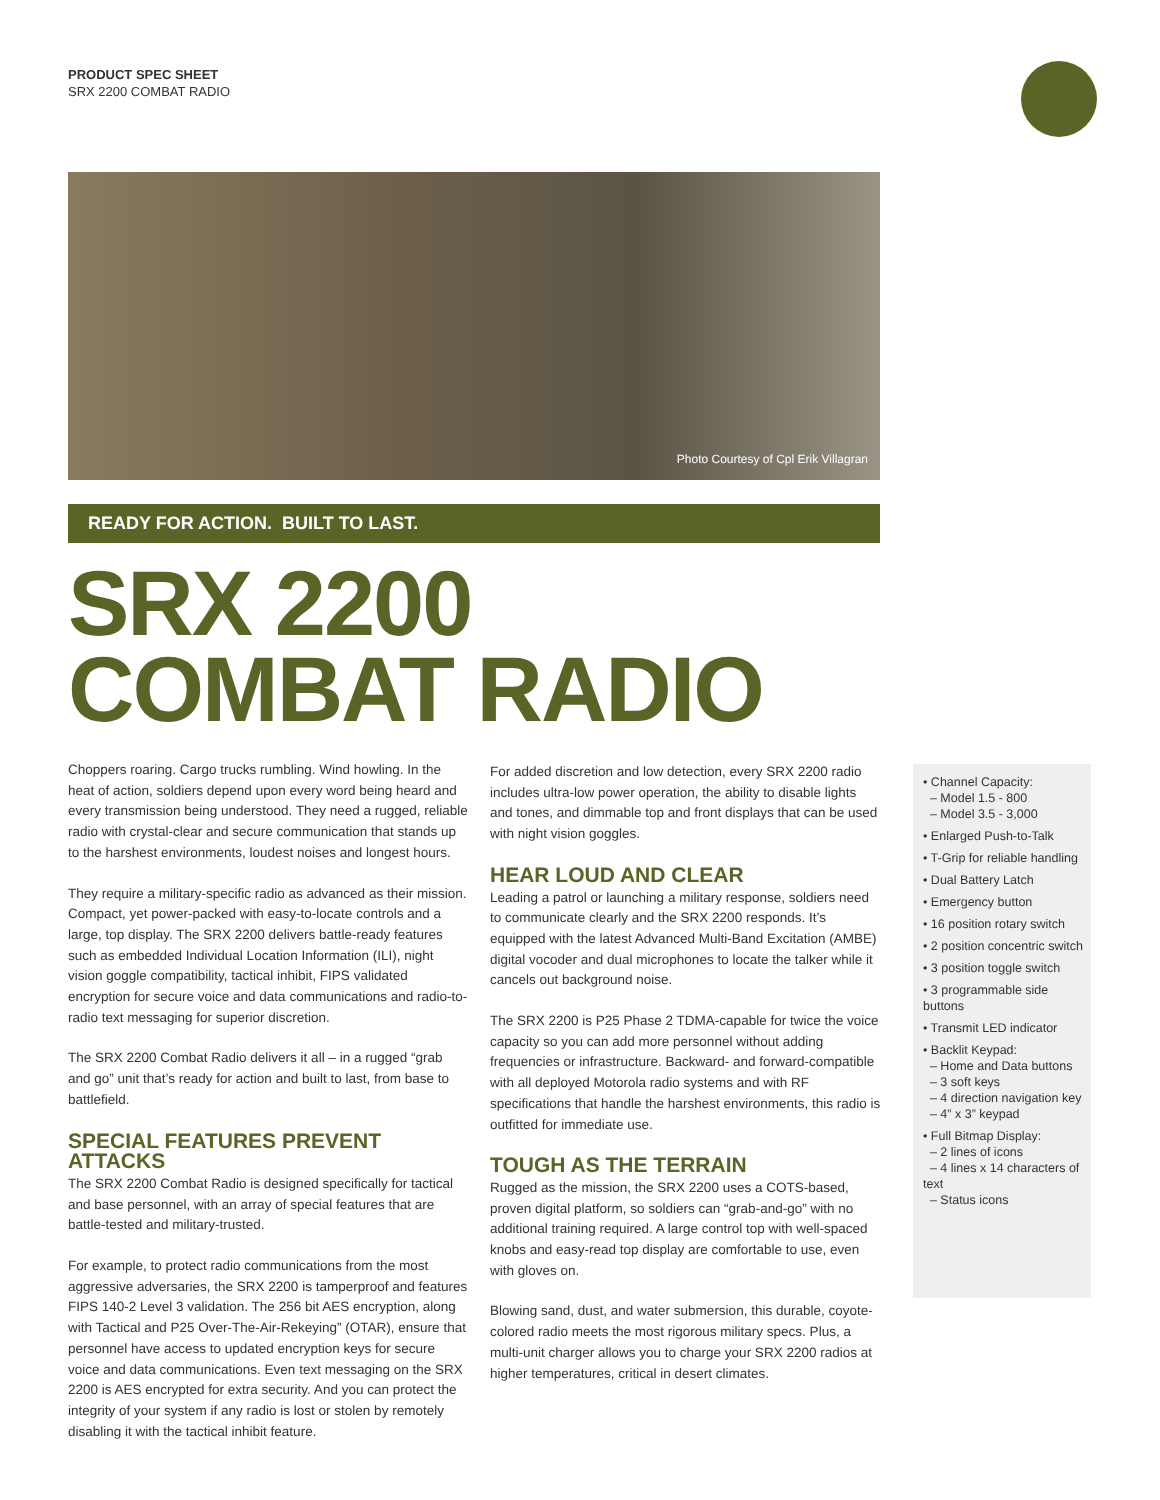PRODUCT SPEC SHEET
SRX 2200 COMBAT RADIO
Photo Courtesy of Cpl Erik Villagran
READY FOR ACTION. BUILT TO LAST.
SRX 2200
COMBAT RADIO
Choppers roaring. Cargo trucks rumbling. Wind howling. In the heat of action, soldiers depend upon every word being heard and every transmission being understood. They need a rugged, reliable radio with crystal-clear and secure communication that stands up to the harshest environments, loudest noises and longest hours.
They require a military-specific radio as advanced as their mission. Compact, yet power-packed with easy-to-locate controls and a large, top display. The SRX 2200 delivers battle-ready features such as embedded Individual Location Information (ILI), night vision goggle compatibility, tactical inhibit, FIPS validated encryption for secure voice and data communications and radio-to-radio text messaging for superior discretion.
The SRX 2200 Combat Radio delivers it all – in a rugged “grab and go” unit that’s ready for action and built to last, from base to battlefield.
SPECIAL FEATURES PREVENT ATTACKS
The SRX 2200 Combat Radio is designed specifically for tactical and base personnel, with an array of special features that are battle-tested and military-trusted.
For example, to protect radio communications from the most aggressive adversaries, the SRX 2200 is tamperproof and features FIPS 140-2 Level 3 validation. The 256 bit AES encryption, along with Tactical and P25 Over-The-Air-Rekeying” (OTAR), ensure that personnel have access to updated encryption keys for secure voice and data communications. Even text messaging on the SRX 2200 is AES encrypted for extra security. And you can protect the integrity of your system if any radio is lost or stolen by remotely disabling it with the tactical inhibit feature.
For added discretion and low detection, every SRX 2200 radio includes ultra-low power operation, the ability to disable lights and tones, and dimmable top and front displays that can be used with night vision goggles.
HEAR LOUD AND CLEAR
Leading a patrol or launching a military response, soldiers need to communicate clearly and the SRX 2200 responds. It’s equipped with the latest Advanced Multi-Band Excitation (AMBE) digital vocoder and dual microphones to locate the talker while it cancels out background noise.
The SRX 2200 is P25 Phase 2 TDMA-capable for twice the voice capacity so you can add more personnel without adding frequencies or infrastructure. Backward- and forward-compatible with all deployed Motorola radio systems and with RF specifications that handle the harshest environments, this radio is outfitted for immediate use.
TOUGH AS THE TERRAIN
Rugged as the mission, the SRX 2200 uses a COTS-based, proven digital platform, so soldiers can “grab-and-go” with no additional training required. A large control top with well-spaced knobs and easy-read top display are comfortable to use, even with gloves on.
Blowing sand, dust, and water submersion, this durable, coyote-colored radio meets the most rigorous military specs. Plus, a multi-unit charger allows you to charge your SRX 2200 radios at higher temperatures, critical in desert climates.
• Channel Capacity:
– Model 1.5 - 800
– Model 3.5 - 3,000
• Enlarged Push-to-Talk
• T-Grip for reliable handling
• Dual Battery Latch
• Emergency button
• 16 position rotary switch
• 2 position concentric switch
• 3 position toggle switch
• 3 programmable side buttons
• Transmit LED indicator
• Backlit Keypad:
– Home and Data buttons
– 3 soft keys
– 4 direction navigation key
– 4” x 3” keypad
• Full Bitmap Display:
– 2 lines of icons
– 4 lines x 14 characters of text
– Status icons